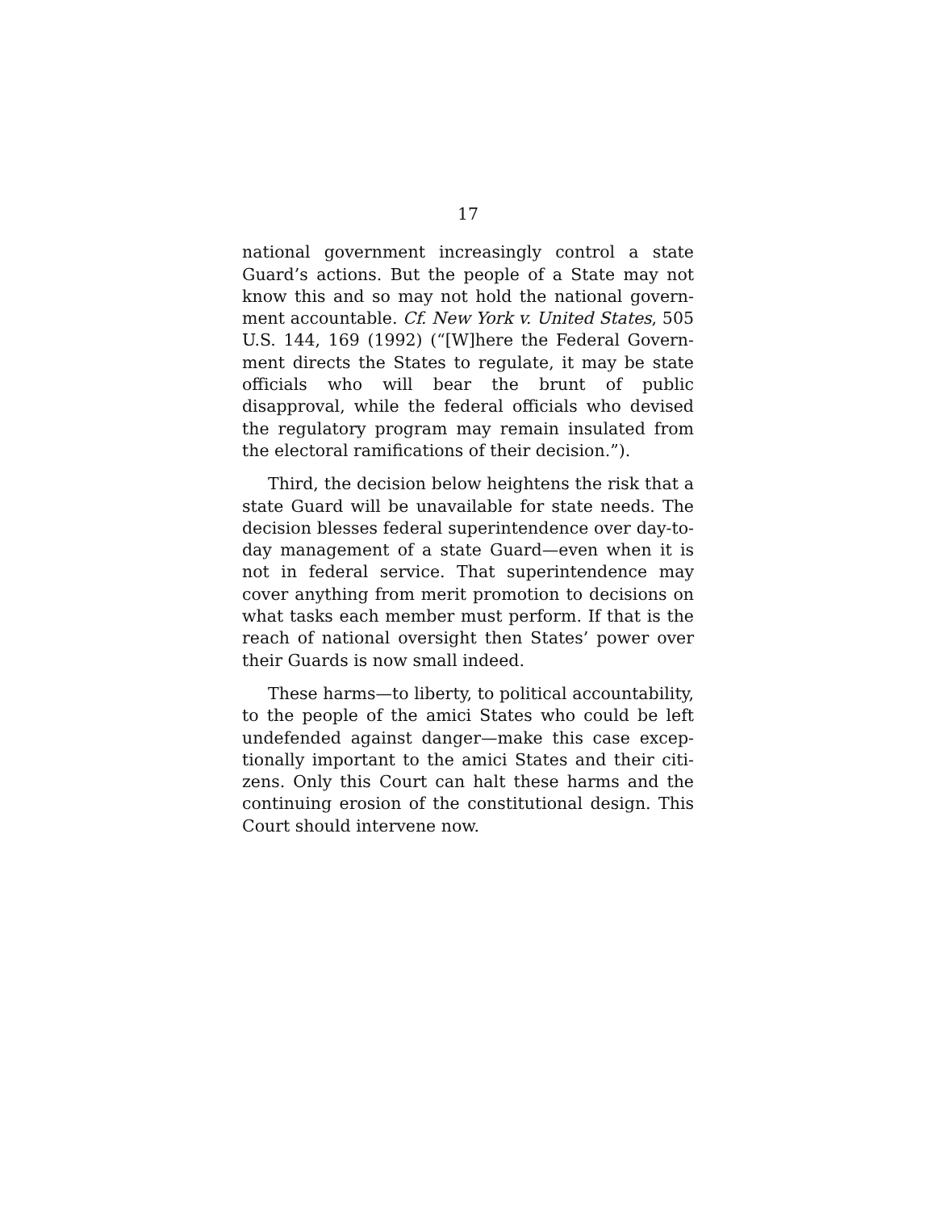17
national government increasingly control a state Guard’s actions. But the people of a State may not know this and so may not hold the national govern­ment accountable. Cf. New York v. United States, 505 U.S. 144, 169 (1992) (“[W]here the Federal Govern­ment directs the States to regulate, it may be state officials who will bear the brunt of public disapproval, while the federal officials who devised the regulatory program may remain insulated from the electoral ramifications of their decision.”).
Third, the decision below heightens the risk that a state Guard will be unavailable for state needs. The decision blesses federal superintendence over day-to-day management of a state Guard—even when it is not in federal service. That superintendence may cover anything from merit promotion to decisions on what tasks each member must perform. If that is the reach of national oversight then States’ power over their Guards is now small indeed.
These harms—to liberty, to political accountabil­ity, to the people of the amici States who could be left undefended against danger—make this case excep­tionally important to the amici States and their citi­zens. Only this Court can halt these harms and the continuing erosion of the constitutional design. This Court should intervene now.